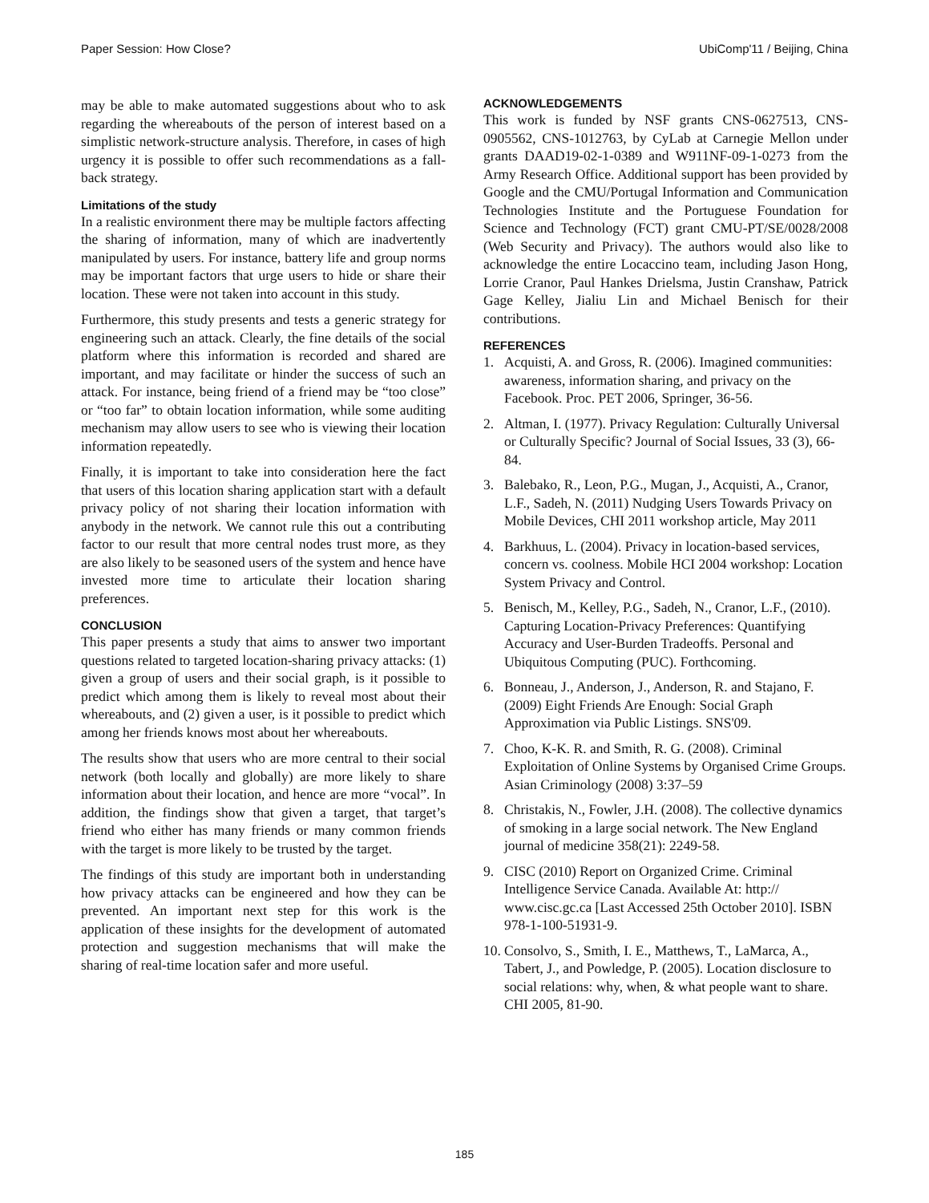Paper Session: How Close? UbiComp'11 / Beijing, China
may be able to make automated suggestions about who to ask regarding the whereabouts of the person of interest based on a simplistic network-structure analysis. Therefore, in cases of high urgency it is possible to offer such recommendations as a fall-back strategy.
Limitations of the study
In a realistic environment there may be multiple factors affecting the sharing of information, many of which are inadvertently manipulated by users. For instance, battery life and group norms may be important factors that urge users to hide or share their location. These were not taken into account in this study.
Furthermore, this study presents and tests a generic strategy for engineering such an attack. Clearly, the fine details of the social platform where this information is recorded and shared are important, and may facilitate or hinder the success of such an attack. For instance, being friend of a friend may be “too close” or “too far” to obtain location information, while some auditing mechanism may allow users to see who is viewing their location information repeatedly.
Finally, it is important to take into consideration here the fact that users of this location sharing application start with a default privacy policy of not sharing their location information with anybody in the network. We cannot rule this out a contributing factor to our result that more central nodes trust more, as they are also likely to be seasoned users of the system and hence have invested more time to articulate their location sharing preferences.
CONCLUSION
This paper presents a study that aims to answer two important questions related to targeted location-sharing privacy attacks: (1) given a group of users and their social graph, is it possible to predict which among them is likely to reveal most about their whereabouts, and (2) given a user, is it possible to predict which among her friends knows most about her whereabouts.
The results show that users who are more central to their social network (both locally and globally) are more likely to share information about their location, and hence are more “vocal”. In addition, the findings show that given a target, that target’s friend who either has many friends or many common friends with the target is more likely to be trusted by the target.
The findings of this study are important both in understanding how privacy attacks can be engineered and how they can be prevented. An important next step for this work is the application of these insights for the development of automated protection and suggestion mechanisms that will make the sharing of real-time location safer and more useful.
ACKNOWLEDGEMENTS
This work is funded by NSF grants CNS-0627513, CNS-0905562, CNS-1012763, by CyLab at Carnegie Mellon under grants DAAD19-02-1-0389 and W911NF-09-1-0273 from the Army Research Office. Additional support has been provided by Google and the CMU/Portugal Information and Communication Technologies Institute and the Portuguese Foundation for Science and Technology (FCT) grant CMU-PT/SE/0028/2008 (Web Security and Privacy). The authors would also like to acknowledge the entire Locaccino team, including Jason Hong, Lorrie Cranor, Paul Hankes Drielsma, Justin Cranshaw, Patrick Gage Kelley, Jialiu Lin and Michael Benisch for their contributions.
REFERENCES
1. Acquisti, A. and Gross, R. (2006). Imagined communities: awareness, information sharing, and privacy on the Facebook. Proc. PET 2006, Springer, 36-56.
2. Altman, I. (1977). Privacy Regulation: Culturally Universal or Culturally Specific? Journal of Social Issues, 33 (3), 66-84.
3. Balebako, R., Leon, P.G., Mugan, J., Acquisti, A., Cranor, L.F., Sadeh, N. (2011) Nudging Users Towards Privacy on Mobile Devices, CHI 2011 workshop article, May 2011
4. Barkhuus, L. (2004). Privacy in location-based services, concern vs. coolness. Mobile HCI 2004 workshop: Location System Privacy and Control.
5. Benisch, M., Kelley, P.G., Sadeh, N., Cranor, L.F., (2010). Capturing Location-Privacy Preferences: Quantifying Accuracy and User-Burden Tradeoffs. Personal and Ubiquitous Computing (PUC). Forthcoming.
6. Bonneau, J., Anderson, J., Anderson, R. and Stajano, F. (2009) Eight Friends Are Enough: Social Graph Approximation via Public Listings. SNS'09.
7. Choo, K-K. R. and Smith, R. G. (2008). Criminal Exploitation of Online Systems by Organised Crime Groups. Asian Criminology (2008) 3:37–59
8. Christakis, N., Fowler, J.H. (2008). The collective dynamics of smoking in a large social network. The New England journal of medicine 358(21): 2249-58.
9. CISC (2010) Report on Organized Crime. Criminal Intelligence Service Canada. Available At: http:// www.cisc.gc.ca [Last Accessed 25th October 2010]. ISBN 978-1-100-51931-9.
10.
Consolvo, S., Smith, I. E., Matthews, T., LaMarca, A., Tabert, J., and Powledge, P. (2005). Location disclosure to social relations: why, when, & what people want to share. CHI 2005, 81-90.
185